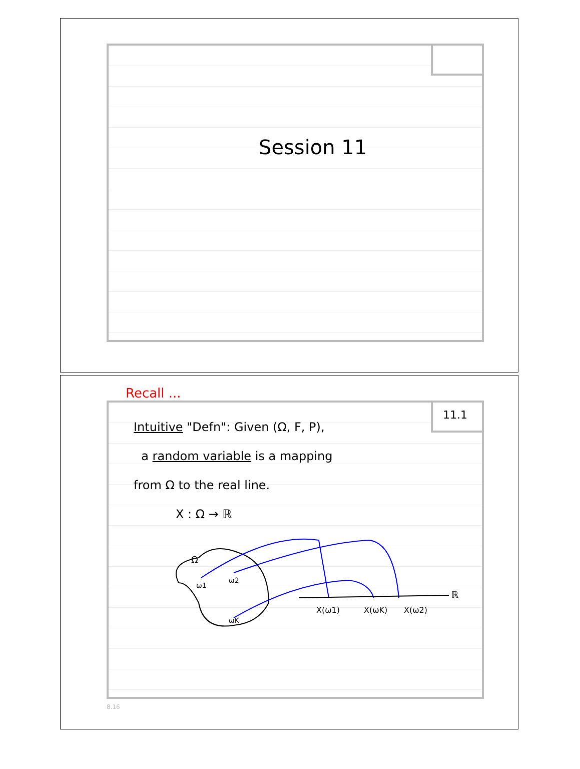Session 11
Recall ...
11.1
Intuitive "Defn": Given (Ω, F, P),
a random variable is a mapping
from Ω to the real line.
X : Ω → ℝ
Ω
ω1
ω2
ωK
X(ω1)
X(ωK)
X(ω2)
ℝ
8.16